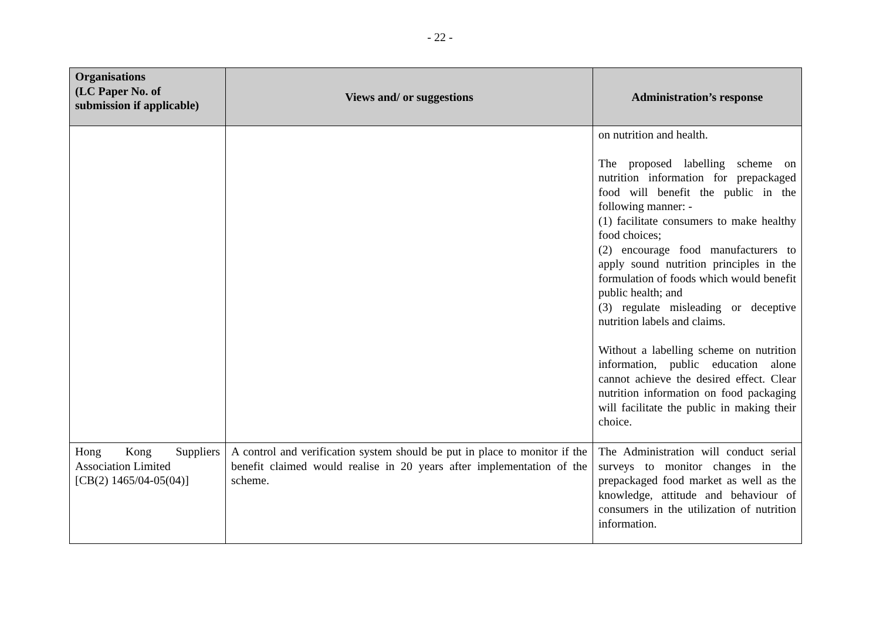- 22 -
| Organisations (LC Paper No. of submission if applicable) | Views and/ or suggestions | Administration’s response |
| --- | --- | --- |
| | | on nutrition and health. The proposed labelling scheme on nutrition information for prepackaged food will benefit the public in the following manner: - (1) facilitate consumers to make healthy food choices; (2) encourage food manufacturers to apply sound nutrition principles in the formulation of foods which would benefit public health; and (3) regulate misleading or deceptive nutrition labels and claims. Without a labelling scheme on nutrition information, public education alone cannot achieve the desired effect. Clear nutrition information on food packaging will facilitate the public in making their choice. |
| Hong Kong Suppliers Association Limited [CB(2) 1465/04-05(04)] | A control and verification system should be put in place to monitor if the benefit claimed would realise in 20 years after implementation of the scheme. | The Administration will conduct serial surveys to monitor changes in the prepackaged food market as well as the knowledge, attitude and behaviour of consumers in the utilization of nutrition information. |